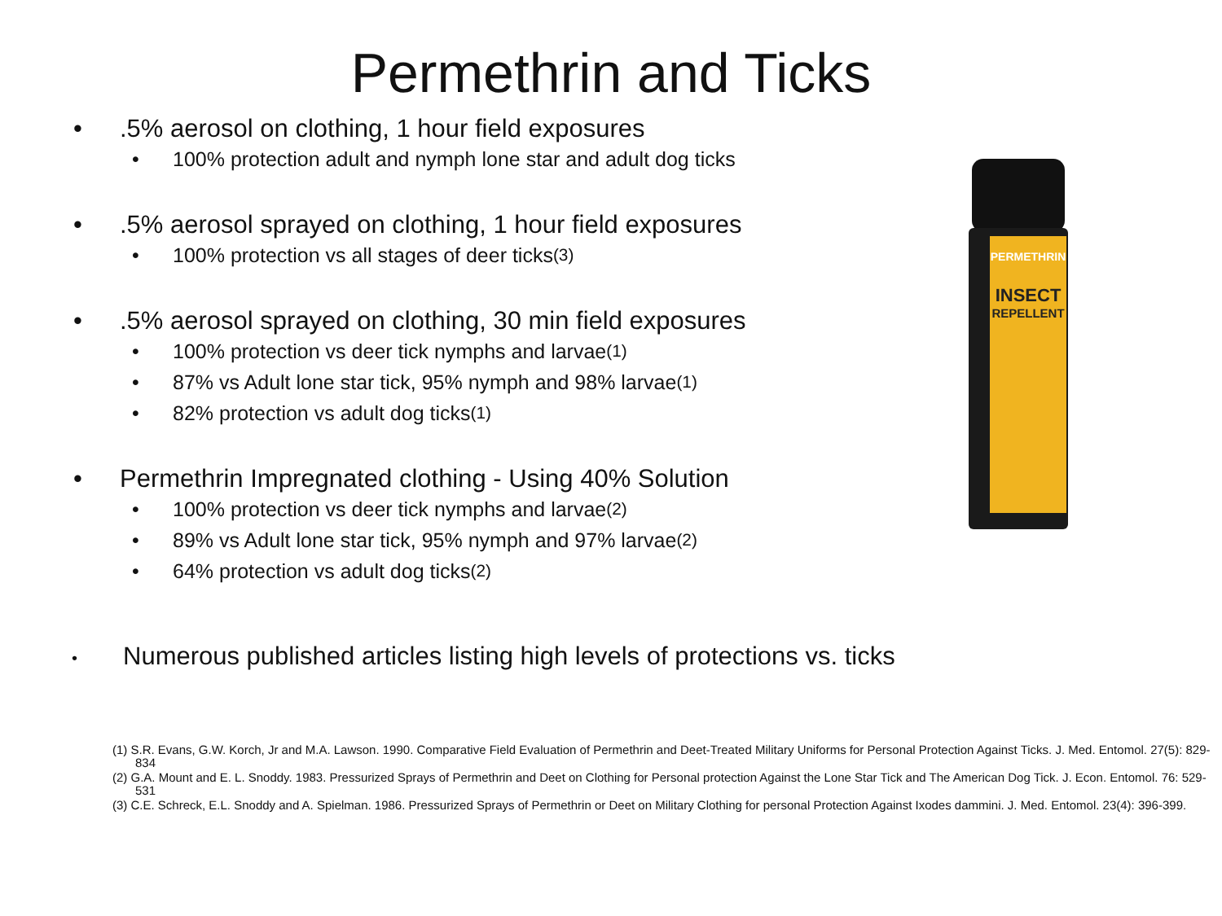Permethrin and Ticks
•.5% aerosol on clothing, 1 hour field exposures
• 100% protection adult and nymph lone star and adult dog ticks
•.5% aerosol sprayed on clothing, 1 hour field exposures
• 100% protection vs all stages of deer ticks <sup>(3)</sup>
•.5% aerosol sprayed on clothing, 30 min field exposures
• 100% protection vs deer tick nymphs and larvae <sup>(1)</sup>
• 87% vs Adult lone star tick, 95% nymph and 98% larvae <sup>(1)</sup>
• 82% protection vs adult dog ticks <sup>(1)</sup>
• Permethrin Impregnated clothing - Using 40% Solution
• 100% protection vs deer tick nymphs and larvae <sup>(2)</sup>
• 89% vs Adult lone star tick, 95% nymph and 97% larvae <sup>(2)</sup>
• 64% protection vs adult dog ticks <sup>(2)</sup>
• Numerous published articles listing high levels of protections vs. ticks
PERMETHRIN
INSECT
REPELLENT
(1) S.R. Evans, G.W. Korch, Jr and M.A. Lawson. 1990. Comparative Field Evaluation of Permethrin and Deet-Treated Military Uniforms for Personal Protection Against Ticks. J. Med. Entomol. 27(5): 829-834
(2) G.A. Mount and E. L. Snoddy. 1983. Pressurized Sprays of Permethrin and Deet on Clothing for Personal protection Against the Lone Star Tick and The American Dog Tick. J. Econ. Entomol. 76: 529-531
(3) C.E. Schreck, E.L. Snoddy and A. Spielman. 1986. Pressurized Sprays of Permethrin or Deet on Military Clothing for personal Protection Against Ixodes dammini. J. Med. Entomol. 23(4): 396-399.